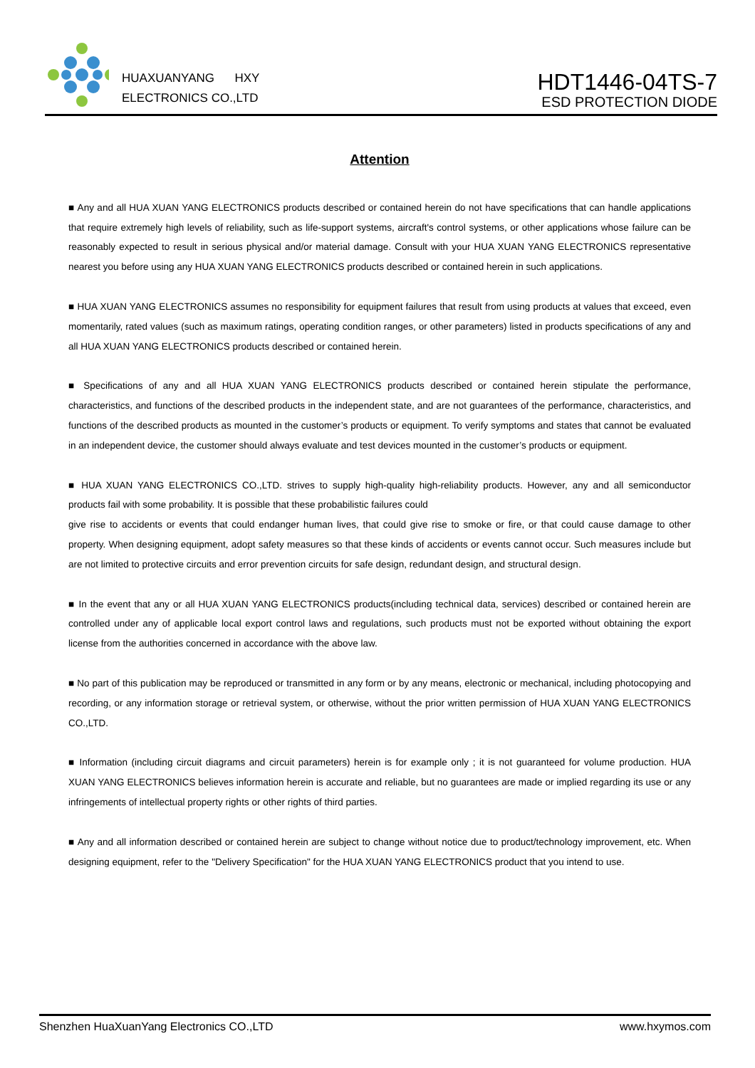HUAXUANYANG HXY
ELECTRONICS CO.,LTD
HDT1446-04TS-7
ESD PROTECTION DIODE
Attention
■ Any and all HUA XUAN YANG ELECTRONICS products described or contained herein do not have specifications that can handle applications that require extremely high levels of reliability, such as life-support systems, aircraft's control systems, or other applications whose failure can be reasonably expected to result in serious physical and/or material damage. Consult with your HUA XUAN YANG ELECTRONICS representative nearest you before using any HUA XUAN YANG ELECTRONICS products described or contained herein in such applications.
■ HUA XUAN YANG ELECTRONICS assumes no responsibility for equipment failures that result from using products at values that exceed, even momentarily, rated values (such as maximum ratings, operating condition ranges, or other parameters) listed in products specifications of any and all HUA XUAN YANG ELECTRONICS products described or contained herein.
■ Specifications of any and all HUA XUAN YANG ELECTRONICS products described or contained herein stipulate the performance, characteristics, and functions of the described products in the independent state, and are not guarantees of the performance, characteristics, and functions of the described products as mounted in the customer’s products or equipment. To verify symptoms and states that cannot be evaluated in an independent device, the customer should always evaluate and test devices mounted in the customer’s products or equipment.
■ HUA XUAN YANG ELECTRONICS CO.,LTD. strives to supply high-quality high-reliability products. However, any and all semiconductor products fail with some probability. It is possible that these probabilistic failures could
give rise to accidents or events that could endanger human lives, that could give rise to smoke or fire, or that could cause damage to other property. When designing equipment, adopt safety measures so that these kinds of accidents or events cannot occur. Such measures include but are not limited to protective circuits and error prevention circuits for safe design, redundant design, and structural design.
■ In the event that any or all HUA XUAN YANG ELECTRONICS products(including technical data, services) described or contained herein are controlled under any of applicable local export control laws and regulations, such products must not be exported without obtaining the export license from the authorities concerned in accordance with the above law.
■ No part of this publication may be reproduced or transmitted in any form or by any means, electronic or mechanical, including photocopying and recording, or any information storage or retrieval system, or otherwise, without the prior written permission of HUA XUAN YANG ELECTRONICS CO.,LTD.
■ Information (including circuit diagrams and circuit parameters) herein is for example only ; it is not guaranteed for volume production. HUA XUAN YANG ELECTRONICS believes information herein is accurate and reliable, but no guarantees are made or implied regarding its use or any infringements of intellectual property rights or other rights of third parties.
■ Any and all information described or contained herein are subject to change without notice due to product/technology improvement, etc. When designing equipment, refer to the "Delivery Specification" for the HUA XUAN YANG ELECTRONICS product that you intend to use.
Shenzhen HuaXuanYang Electronics CO.,LTD www.hxymos.com